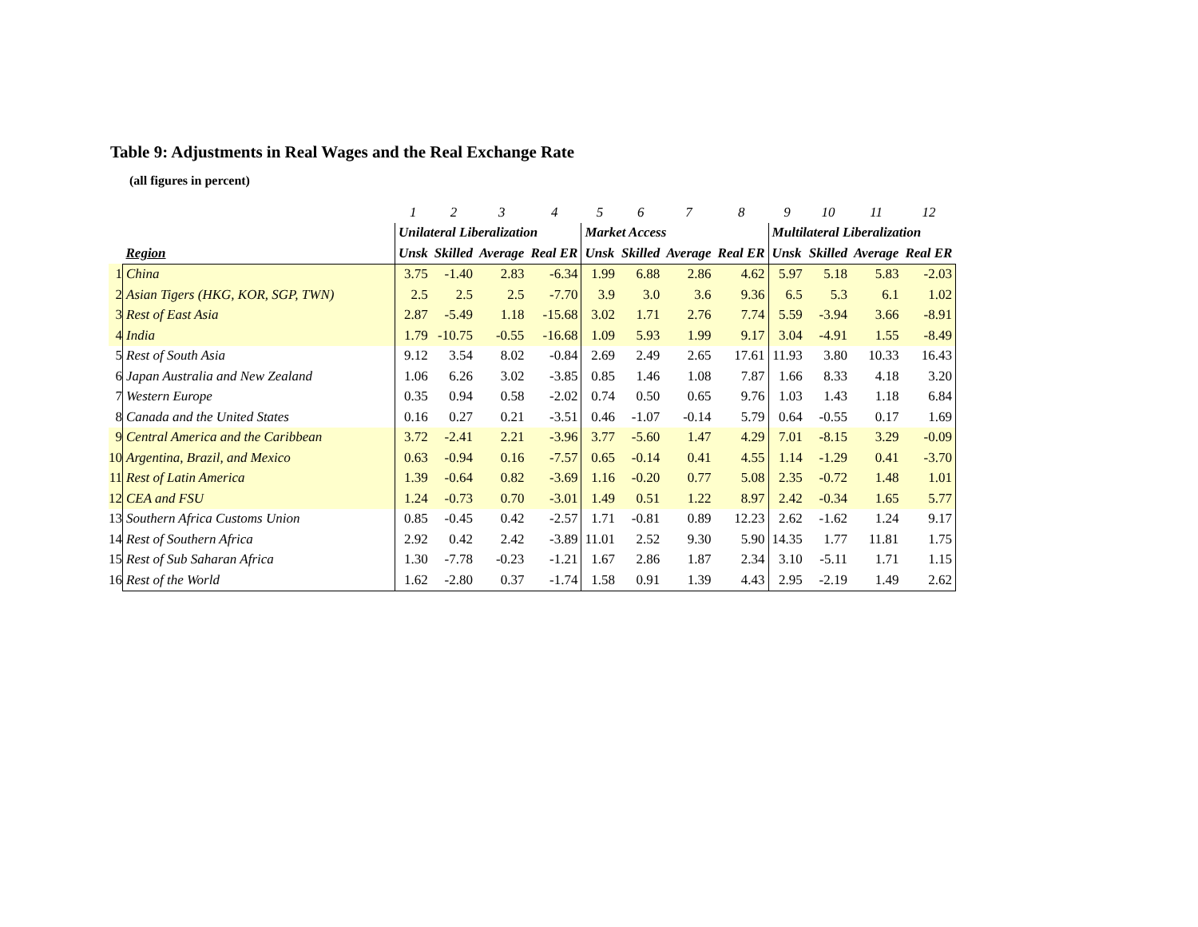Table 9: Adjustments in Real Wages and the Real Exchange Rate
(all figures in percent)
| | | 1 | 2 | 3 | 4 | 5 | 6 | 7 | 8 | 9 | 10 | 11 | 12 |
| --- | --- | --- | --- | --- | --- | --- | --- | --- | --- | --- | --- | --- | --- |
| | | Unilateral Liberalization | | | | Market Access | | | | Multilateral Liberalization | | | |
| | Region | Unsk | Skilled | Average | Real ER | Unsk | Skilled | Average | Real ER | Unsk | Skilled | Average | Real ER |
| 1 | China | 3.75 | -1.40 | 2.83 | -6.34 | 1.99 | 6.88 | 2.86 | 4.62 | 5.97 | 5.18 | 5.83 | -2.03 |
| 2 | Asian Tigers (HKG, KOR, SGP, TWN) | 2.5 | 2.5 | 2.5 | -7.70 | 3.9 | 3.0 | 3.6 | 9.36 | 6.5 | 5.3 | 6.1 | 1.02 |
| 3 | Rest of East Asia | 2.87 | -5.49 | 1.18 | -15.68 | 3.02 | 1.71 | 2.76 | 7.74 | 5.59 | -3.94 | 3.66 | -8.91 |
| 4 | India | 1.79 | -10.75 | -0.55 | -16.68 | 1.09 | 5.93 | 1.99 | 9.17 | 3.04 | -4.91 | 1.55 | -8.49 |
| 5 | Rest of South Asia | 9.12 | 3.54 | 8.02 | -0.84 | 2.69 | 2.49 | 2.65 | 17.61 | 11.93 | 3.80 | 10.33 | 16.43 |
| 6 | Japan Australia and New Zealand | 1.06 | 6.26 | 3.02 | -3.85 | 0.85 | 1.46 | 1.08 | 7.87 | 1.66 | 8.33 | 4.18 | 3.20 |
| 7 | Western Europe | 0.35 | 0.94 | 0.58 | -2.02 | 0.74 | 0.50 | 0.65 | 9.76 | 1.03 | 1.43 | 1.18 | 6.84 |
| 8 | Canada and the United States | 0.16 | 0.27 | 0.21 | -3.51 | 0.46 | -1.07 | -0.14 | 5.79 | 0.64 | -0.55 | 0.17 | 1.69 |
| 9 | Central America and the Caribbean | 3.72 | -2.41 | 2.21 | -3.96 | 3.77 | -5.60 | 1.47 | 4.29 | 7.01 | -8.15 | 3.29 | -0.09 |
| 10 | Argentina, Brazil, and Mexico | 0.63 | -0.94 | 0.16 | -7.57 | 0.65 | -0.14 | 0.41 | 4.55 | 1.14 | -1.29 | 0.41 | -3.70 |
| 11 | Rest of Latin America | 1.39 | -0.64 | 0.82 | -3.69 | 1.16 | -0.20 | 0.77 | 5.08 | 2.35 | -0.72 | 1.48 | 1.01 |
| 12 | CEA and FSU | 1.24 | -0.73 | 0.70 | -3.01 | 1.49 | 0.51 | 1.22 | 8.97 | 2.42 | -0.34 | 1.65 | 5.77 |
| 13 | Southern Africa Customs Union | 0.85 | -0.45 | 0.42 | -2.57 | 1.71 | -0.81 | 0.89 | 12.23 | 2.62 | -1.62 | 1.24 | 9.17 |
| 14 | Rest of Southern Africa | 2.92 | 0.42 | 2.42 | -3.89 | 11.01 | 2.52 | 9.30 | 5.90 | 14.35 | 1.77 | 11.81 | 1.75 |
| 15 | Rest of Sub Saharan Africa | 1.30 | -7.78 | -0.23 | -1.21 | 1.67 | 2.86 | 1.87 | 2.34 | 3.10 | -5.11 | 1.71 | 1.15 |
| 16 | Rest of the World | 1.62 | -2.80 | 0.37 | -1.74 | 1.58 | 0.91 | 1.39 | 4.43 | 2.95 | -2.19 | 1.49 | 2.62 |